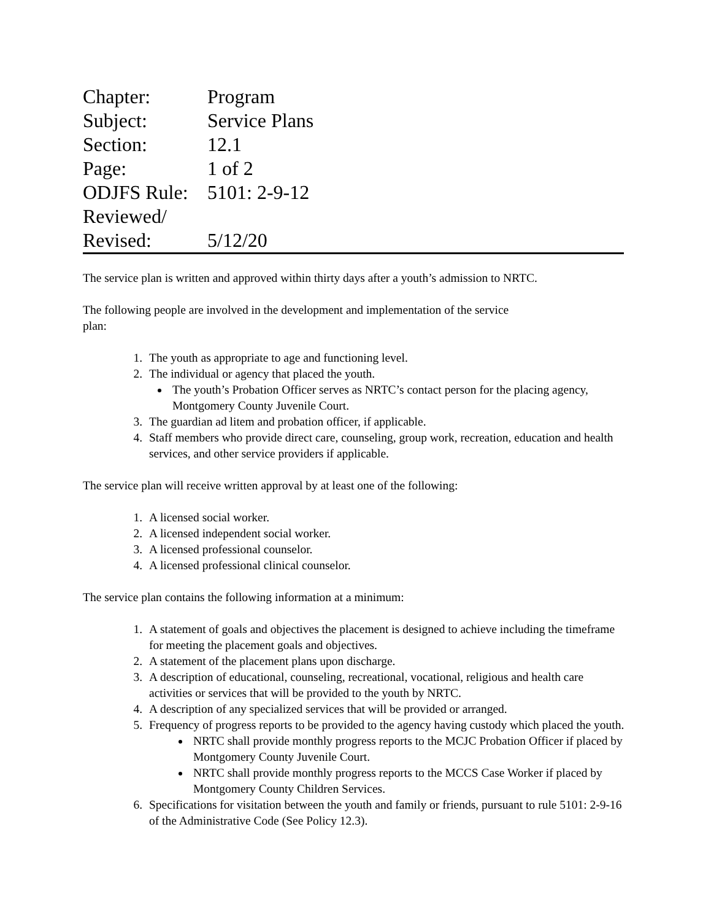| Chapter: | Program |
| Subject: | Service Plans |
| Section: | 12.1 |
| Page: | 1 of 2 |
| ODJFS Rule: | 5101: 2-9-12 |
| Reviewed/ | |
| Revised: | 5/12/20 |
The service plan is written and approved within thirty days after a youth’s admission to NRTC.
The following people are involved in the development and implementation of the service
plan:
1. The youth as appropriate to age and functioning level.
2. The individual or agency that placed the youth.
The youth’s Probation Officer serves as NRTC’s contact person for the placing agency, Montgomery County Juvenile Court.
3. The guardian ad litem and probation officer, if applicable.
4. Staff members who provide direct care, counseling, group work, recreation, education and health services, and other service providers if applicable.
The service plan will receive written approval by at least one of the following:
1. A licensed social worker.
2. A licensed independent social worker.
3. A licensed professional counselor.
4. A licensed professional clinical counselor.
The service plan contains the following information at a minimum:
1. A statement of goals and objectives the placement is designed to achieve including the timeframe for meeting the placement goals and objectives.
2. A statement of the placement plans upon discharge.
3. A description of educational, counseling, recreational, vocational, religious and health care activities or services that will be provided to the youth by NRTC.
4. A description of any specialized services that will be provided or arranged.
5. Frequency of progress reports to be provided to the agency having custody which placed the youth.
NRTC shall provide monthly progress reports to the MCJC Probation Officer if placed by Montgomery County Juvenile Court.
NRTC shall provide monthly progress reports to the MCCS Case Worker if placed by Montgomery County Children Services.
6. Specifications for visitation between the youth and family or friends, pursuant to rule 5101: 2-9-16 of the Administrative Code (See Policy 12.3).